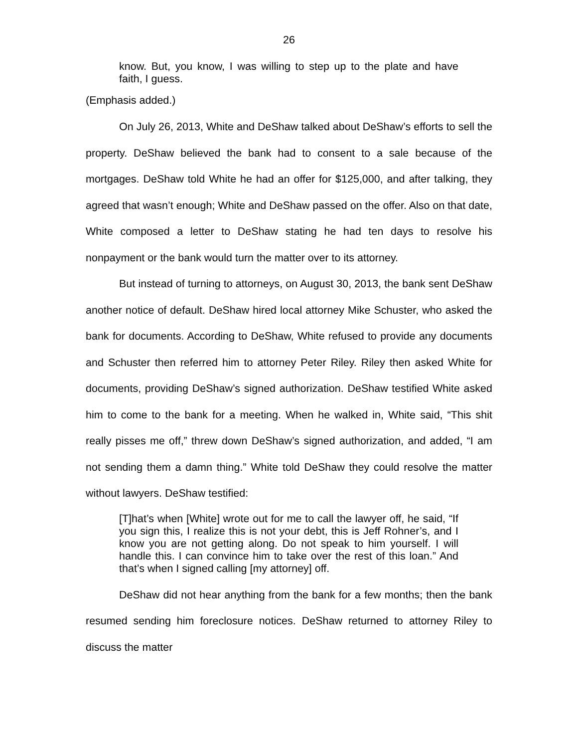26
know. But, you know, I was willing to step up to the plate and have faith, I guess.
(Emphasis added.)
On July 26, 2013, White and DeShaw talked about DeShaw’s efforts to sell the property. DeShaw believed the bank had to consent to a sale because of the mortgages. DeShaw told White he had an offer for $125,000, and after talking, they agreed that wasn’t enough; White and DeShaw passed on the offer. Also on that date, White composed a letter to DeShaw stating he had ten days to resolve his nonpayment or the bank would turn the matter over to its attorney.
But instead of turning to attorneys, on August 30, 2013, the bank sent DeShaw another notice of default. DeShaw hired local attorney Mike Schuster, who asked the bank for documents. According to DeShaw, White refused to provide any documents and Schuster then referred him to attorney Peter Riley. Riley then asked White for documents, providing DeShaw’s signed authorization. DeShaw testified White asked him to come to the bank for a meeting. When he walked in, White said, “This shit really pisses me off,” threw down DeShaw’s signed authorization, and added, “I am not sending them a damn thing.” White told DeShaw they could resolve the matter without lawyers. DeShaw testified:
[T]hat’s when [White] wrote out for me to call the lawyer off, he said, “If you sign this, I realize this is not your debt, this is Jeff Rohner’s, and I know you are not getting along. Do not speak to him yourself. I will handle this. I can convince him to take over the rest of this loan.” And that’s when I signed calling [my attorney] off.
DeShaw did not hear anything from the bank for a few months; then the bank resumed sending him foreclosure notices. DeShaw returned to attorney Riley to discuss the matter